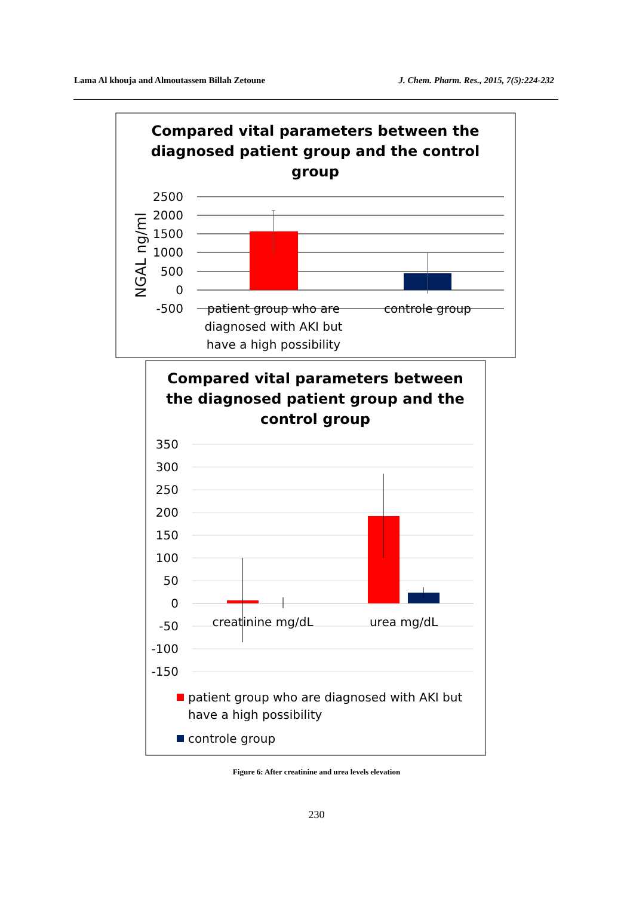Lama Al khouja and Almoutassem Billah Zetoune J. Chem. Pharm. Res., 2015, 7(5):224-232
Compared vital parameters between the
diagnosed patient group and the control
group
2500
2000
1500
1000
500
0
-500
NGAL ng/ml
patient group who are
diagnosed with AKI but
have a high possibility
controle group
Compared vital parameters between
the diagnosed patient group and the
control group
350
300
250
200
150
100
50
0
-50
-100
-150
creatinine mg/dL
urea mg/dL
patient group who are diagnosed with AKI but
have a high possibility
controle group
Figure 6: After creatinine and urea levels elevation
230